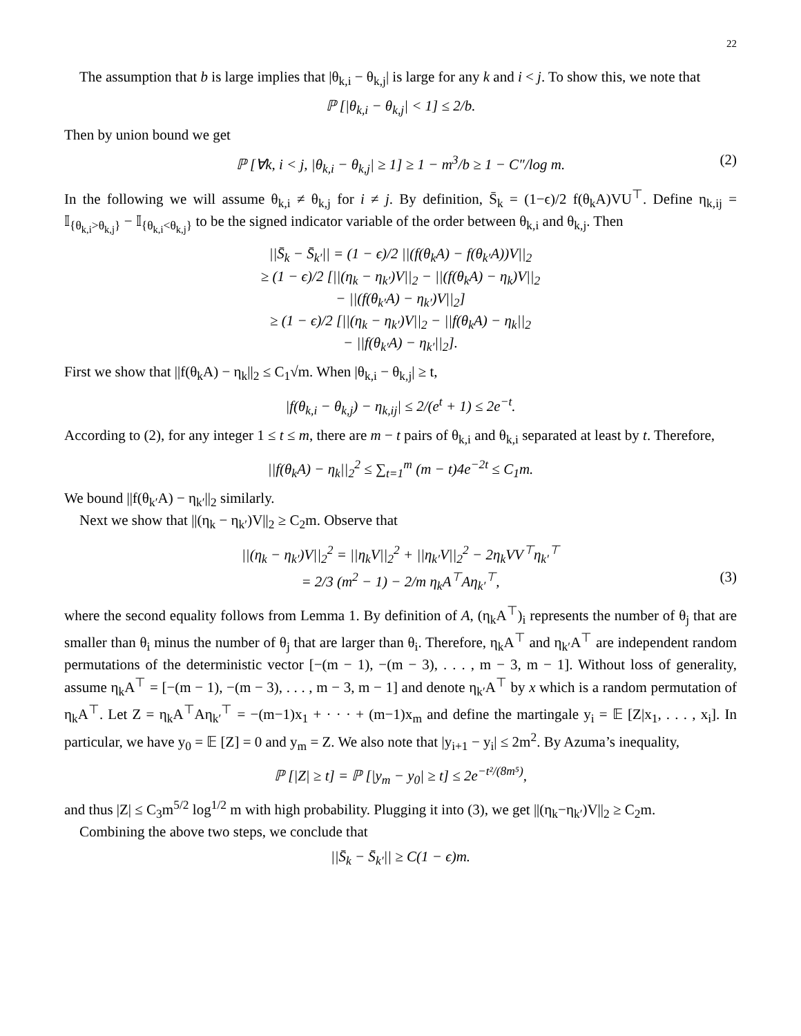22
The assumption that b is large implies that |θ<sub>k,i</sub> − θ<sub>k,j</sub>| is large for any k and i < j. To show this, we note that
ℙ [|θ<sub>k,i</sub> − θ<sub>k,j</sub>| < 1] ≤ 2/b.
Then by union bound we get
ℙ [∀k, i < j, |θ<sub>k,i</sub> − θ<sub>k,j</sub>| ≥ 1] ≥ 1 − m<sup>3</sup>/b ≥ 1 − C″/log m. (2)
In the following we will assume θ<sub>k,i</sub> ≠ θ<sub>k,j</sub> for i ≠ j. By definition, S̄<sub>k</sub> = (1−ϵ)/2 f(θ<sub>k</sub>A)VU<sup>⊤</sup>. Define η<sub>k,ij</sub> = 𝕀<sub>{θ<sub>k,i</sub>>θ<sub>k,j</sub>}</sub> − 𝕀<sub>{θ<sub>k,i</sub><θ<sub>k,j</sub>}</sub> to be the signed indicator variable of the order between θ<sub>k,i</sub> and θ<sub>k,j</sub>. Then
||S̄<sub>k</sub> − S̄<sub>k′</sub>|| = (1 − ϵ)/2 ||(f(θ<sub>k</sub>A) − f(θ<sub>k′</sub>A))V||<sub>2</sub>
≥ (1 − ϵ)/2 [||(η<sub>k</sub> − η<sub>k′</sub>)V||<sub>2</sub> − ||(f(θ<sub>k</sub>A) − η<sub>k</sub>)V||<sub>2</sub>
− ||(f(θ<sub>k′</sub>A) − η<sub>k′</sub>)V||<sub>2</sub>]
≥ (1 − ϵ)/2 [||(η<sub>k</sub> − η<sub>k′</sub>)V||<sub>2</sub> − ||f(θ<sub>k</sub>A) − η<sub>k</sub>||<sub>2</sub>
− ||f(θ<sub>k′</sub>A) − η<sub>k′</sub>||<sub>2</sub>].
First we show that ||f(θ<sub>k</sub>A) − η<sub>k</sub>||<sub>2</sub> ≤ C<sub>1</sub>√m. When |θ<sub>k,i</sub> − θ<sub>k,j</sub>| ≥ t,
|f(θ<sub>k,i</sub> − θ<sub>k,j</sub>) − η<sub>k,ij</sub>| ≤ 2/(e<sup>t</sup> + 1) ≤ 2e<sup>−t</sup>.
According to (2), for any integer 1 ≤ t ≤ m, there are m − t pairs of θ<sub>k,i</sub> and θ<sub>k,i</sub> separated at least by t. Therefore,
||f(θ<sub>k</sub>A) − η<sub>k</sub>||<sub>2</sub><sup>2</sup> ≤ ∑<sub>t=1</sub><sup>m</sup> (m − t)4e<sup>−2t</sup> ≤ C<sub>1</sub>m.
We bound ||f(θ<sub>k′</sub>A) − η<sub>k′</sub>||<sub>2</sub> similarly.
Next we show that ||(η<sub>k</sub> − η<sub>k′</sub>)V||<sub>2</sub> ≥ C<sub>2</sub>m. Observe that
||(η<sub>k</sub> − η<sub>k′</sub>)V||<sub>2</sub><sup>2</sup> = ||η<sub>k</sub>V||<sub>2</sub><sup>2</sup> + ||η<sub>k′</sub>V||<sub>2</sub><sup>2</sup> − 2η<sub>k</sub>VV<sup>⊤</sup>η<sub>k′</sub><sup>⊤</sup>
= 2/3 (m<sup>2</sup> − 1) − 2/m η<sub>k</sub>A<sup>⊤</sup>Aη<sub>k′</sub><sup>⊤</sup>, (3)
where the second equality follows from Lemma 1. By definition of A, (η<sub>k</sub>A<sup>⊤</sup>)<sub>i</sub> represents the number of θ<sub>j</sub> that are smaller than θ<sub>i</sub> minus the number of θ<sub>j</sub> that are larger than θ<sub>i</sub>. Therefore, η<sub>k</sub>A<sup>⊤</sup> and η<sub>k′</sub>A<sup>⊤</sup> are independent random permutations of the deterministic vector [−(m − 1), −(m − 3), . . . , m − 3, m − 1]. Without loss of generality, assume η<sub>k</sub>A<sup>⊤</sup> = [−(m − 1), −(m − 3), . . . , m − 3, m − 1] and denote η<sub>k′</sub>A<sup>⊤</sup> by x which is a random permutation of η<sub>k</sub>A<sup>⊤</sup>. Let Z = η<sub>k</sub>A<sup>⊤</sup>Aη<sub>k′</sub><sup>⊤</sup> = −(m−1)x<sub>1</sub> + · · · + (m−1)x<sub>m</sub> and define the martingale y<sub>i</sub> = 𝔼 [Z|x<sub>1</sub>, . . . , x<sub>i</sub>]. In particular, we have y<sub>0</sub> = 𝔼 [Z] = 0 and y<sub>m</sub> = Z. We also note that |y<sub>i+1</sub> − y<sub>i</sub>| ≤ 2m<sup>2</sup>. By Azuma’s inequality,
ℙ [|Z| ≥ t] = ℙ [|y<sub>m</sub> − y<sub>0</sub>| ≥ t] ≤ 2e<sup>−t²/(8m⁵)</sup>,
and thus |Z| ≤ C<sub>3</sub>m<sup>5/2</sup> log<sup>1/2</sup> m with high probability. Plugging it into (3), we get ||(η<sub>k</sub>−η<sub>k′</sub>)V||<sub>2</sub> ≥ C<sub>2</sub>m.
Combining the above two steps, we conclude that
||S̄<sub>k</sub> − S̄<sub>k′</sub>|| ≥ C(1 − ϵ)m.